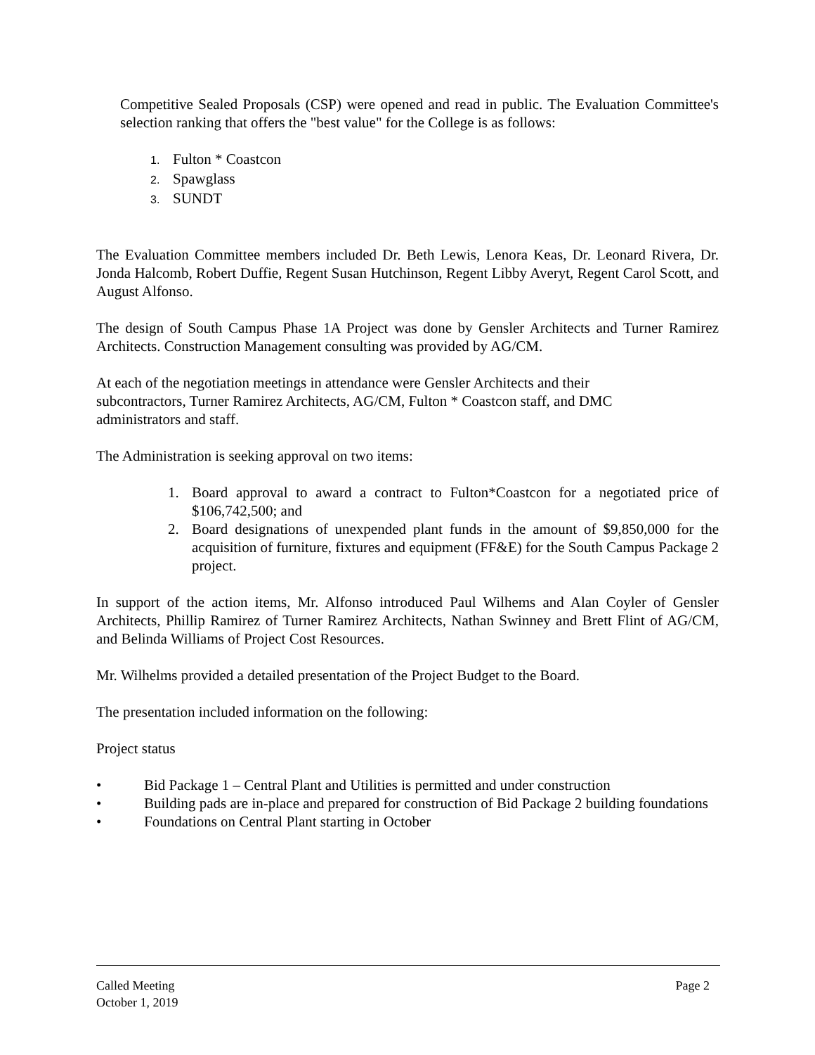Competitive Sealed Proposals (CSP) were opened and read in public. The Evaluation Committee's selection ranking that offers the "best value" for the College is as follows:
1. Fulton * Coastcon
2. Spawglass
3. SUNDT
The Evaluation Committee members included Dr. Beth Lewis, Lenora Keas, Dr. Leonard Rivera, Dr. Jonda Halcomb, Robert Duffie, Regent Susan Hutchinson, Regent Libby Averyt, Regent Carol Scott, and August Alfonso.
The design of South Campus Phase 1A Project was done by Gensler Architects and Turner Ramirez Architects. Construction Management consulting was provided by AG/CM.
At each of the negotiation meetings in attendance were Gensler Architects and their
subcontractors, Turner Ramirez Architects, AG/CM, Fulton * Coastcon staff, and DMC
administrators and staff.
The Administration is seeking approval on two items:
1. Board approval to award a contract to Fulton*Coastcon for a negotiated price of $106,742,500; and
2. Board designations of unexpended plant funds in the amount of $9,850,000 for the acquisition of furniture, fixtures and equipment (FF&E) for the South Campus Package 2 project.
In support of the action items, Mr. Alfonso introduced Paul Wilhems and Alan Coyler of Gensler Architects, Phillip Ramirez of Turner Ramirez Architects, Nathan Swinney and Brett Flint of AG/CM, and Belinda Williams of Project Cost Resources.
Mr. Wilhelms provided a detailed presentation of the Project Budget to the Board.
The presentation included information on the following:
Project status
• Bid Package 1 – Central Plant and Utilities is permitted and under construction
• Building pads are in-place and prepared for construction of Bid Package 2 building foundations
• Foundations on Central Plant starting in October
Called Meeting
October 1, 2019
Page 2